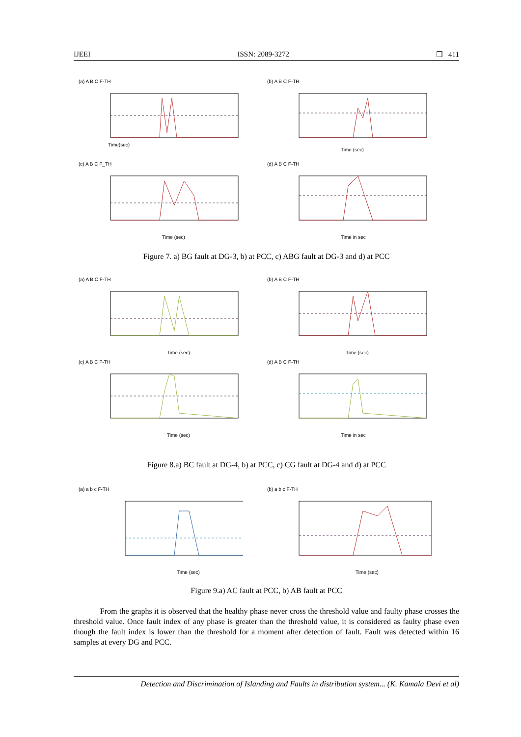IJEEI ISSN: 2089-3272 ❒ 411
(a) A B C F-TH
Time(sec)
(b) A B C F-TH
Time (sec)
(c) A B C F_TH
Time (sec)
(d) A B C F-TH
Time in sec
Figure 7. a) BG fault at DG-3, b) at PCC, c) ABG fault at DG-3 and d) at PCC
(a) A B C F-TH
Time (sec)
(b) A B C F-TH
Time (sec)
(c) A B C F-TH
Time (sec)
(d) A B C F-TH
Time in sec
Figure 8.a) BC fault at DG-4, b) at PCC, c) CG fault at DG-4 and d) at PCC
(a) a b c F-TH
Time (sec)
(b) a b c F-TH
Time (sec)
Figure 9.a) AC fault at PCC, b) AB fault at PCC
From the graphs it is observed that the healthy phase never cross the threshold value and faulty phase crosses the threshold value. Once fault index of any phase is greater than the threshold value, it is considered as faulty phase even though the fault index is lower than the threshold for a moment after detection of fault. Fault was detected within 16 samples at every DG and PCC.
Detection and Discrimination of Islanding and Faults in distribution system... (K. Kamala Devi et al)